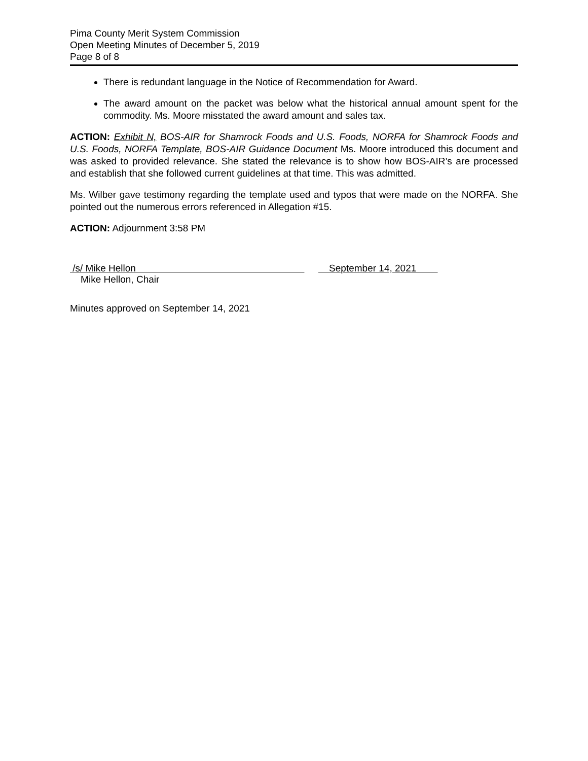Pima County Merit System Commission
Open Meeting Minutes of December 5, 2019
Page 8 of 8
There is redundant language in the Notice of Recommendation for Award.
The award amount on the packet was below what the historical annual amount spent for the commodity. Ms. Moore misstated the award amount and sales tax.
ACTION: Exhibit N, BOS-AIR for Shamrock Foods and U.S. Foods, NORFA for Shamrock Foods and U.S. Foods, NORFA Template, BOS-AIR Guidance Document Ms. Moore introduced this document and was asked to provided relevance. She stated the relevance is to show how BOS-AIR’s are processed and establish that she followed current guidelines at that time. This was admitted.
Ms. Wilber gave testimony regarding the template used and typos that were made on the NORFA. She pointed out the numerous errors referenced in Allegation #15.
ACTION: Adjournment 3:58 PM
/s/ Mike Hellon
Mike Hellon, Chair
September 14, 2021
Minutes approved on September 14, 2021